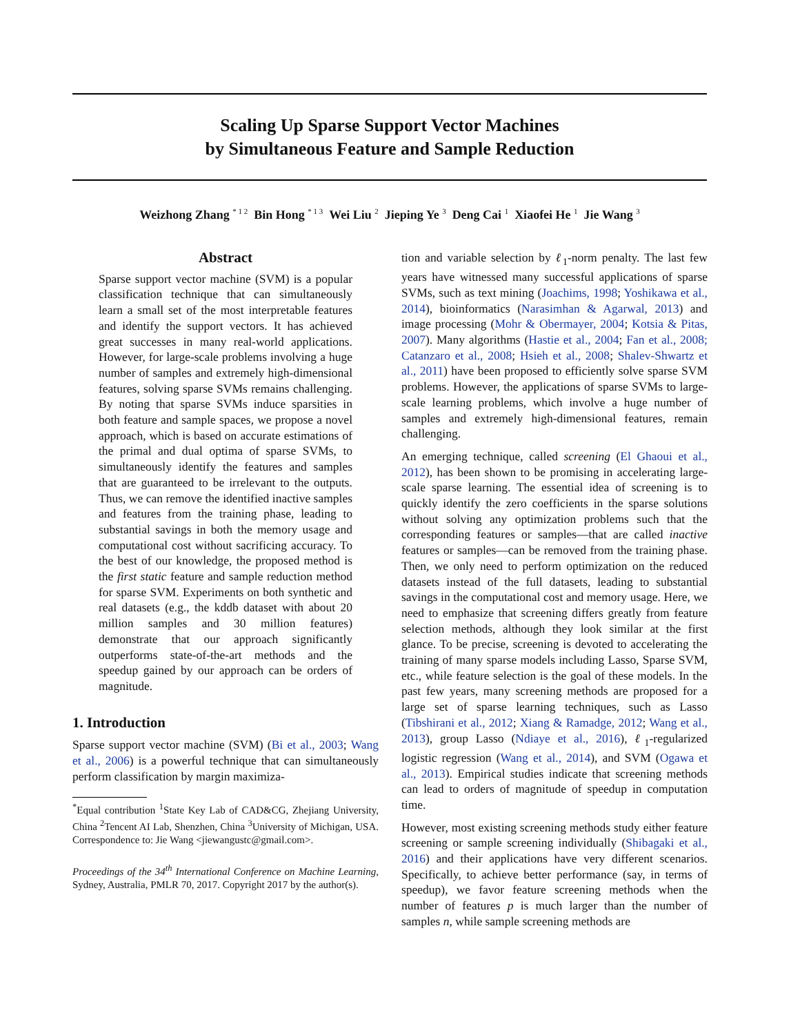Scaling Up Sparse Support Vector Machines
by Simultaneous Feature and Sample Reduction
Weizhong Zhang <sup>* 1 2</sup> Bin Hong <sup>* 1 3</sup> Wei Liu <sup>2</sup> Jieping Ye <sup>3</sup> Deng Cai <sup>1</sup> Xiaofei He <sup>1</sup> Jie Wang <sup>3</sup>
Abstract
Sparse support vector machine (SVM) is a popular classification technique that can simultaneously learn a small set of the most interpretable features and identify the support vectors. It has achieved great successes in many real-world applications. However, for large-scale problems involving a huge number of samples and extremely high-dimensional features, solving sparse SVMs remains challenging. By noting that sparse SVMs induce sparsities in both feature and sample spaces, we propose a novel approach, which is based on accurate estimations of the primal and dual optima of sparse SVMs, to simultaneously identify the features and samples that are guaranteed to be irrelevant to the outputs. Thus, we can remove the identified inactive samples and features from the training phase, leading to substantial savings in both the memory usage and computational cost without sacrificing accuracy. To the best of our knowledge, the proposed method is the first static feature and sample reduction method for sparse SVM. Experiments on both synthetic and real datasets (e.g., the kddb dataset with about 20 million samples and 30 million features) demonstrate that our approach significantly outperforms state-of-the-art methods and the speedup gained by our approach can be orders of magnitude.
1. Introduction
Sparse support vector machine (SVM) (Bi et al., 2003; Wang et al., 2006) is a powerful technique that can simultaneously perform classification by margin maximiza-
<sup>*</sup> Equal contribution <sup>1</sup>State Key Lab of CAD&CG, Zhejiang University, China <sup>2</sup>Tencent AI Lab, Shenzhen, China <sup>3</sup>University of Michigan, USA. Correspondence to: Jie Wang <jiewangustc@gmail.com>.
Proceedings of the 34<sup>th</sup> International Conference on Machine Learning, Sydney, Australia, PMLR 70, 2017. Copyright 2017 by the author(s).
tion and variable selection by ℓ<sub>1</sub>-norm penalty. The last few years have witnessed many successful applications of sparse SVMs, such as text mining (Joachims, 1998; Yoshikawa et al., 2014), bioinformatics (Narasimhan & Agarwal, 2013) and image processing (Mohr & Obermayer, 2004; Kotsia & Pitas, 2007). Many algorithms (Hastie et al., 2004; Fan et al., 2008; Catanzaro et al., 2008; Hsieh et al., 2008; Shalev-Shwartz et al., 2011) have been proposed to efficiently solve sparse SVM problems. However, the applications of sparse SVMs to large-scale learning problems, which involve a huge number of samples and extremely high-dimensional features, remain challenging.
An emerging technique, called screening (El Ghaoui et al., 2012), has been shown to be promising in accelerating large-scale sparse learning. The essential idea of screening is to quickly identify the zero coefficients in the sparse solutions without solving any optimization problems such that the corresponding features or samples—that are called inactive features or samples—can be removed from the training phase. Then, we only need to perform optimization on the reduced datasets instead of the full datasets, leading to substantial savings in the computational cost and memory usage. Here, we need to emphasize that screening differs greatly from feature selection methods, although they look similar at the first glance. To be precise, screening is devoted to accelerating the training of many sparse models including Lasso, Sparse SVM, etc., while feature selection is the goal of these models. In the past few years, many screening methods are proposed for a large set of sparse learning techniques, such as Lasso (Tibshirani et al., 2012; Xiang & Ramadge, 2012; Wang et al., 2013), group Lasso (Ndiaye et al., 2016), ℓ<sub>1</sub>-regularized logistic regression (Wang et al., 2014), and SVM (Ogawa et al., 2013). Empirical studies indicate that screening methods can lead to orders of magnitude of speedup in computation time.
However, most existing screening methods study either feature screening or sample screening individually (Shibagaki et al., 2016) and their applications have very different scenarios. Specifically, to achieve better performance (say, in terms of speedup), we favor feature screening methods when the number of features p is much larger than the number of samples n, while sample screening methods are